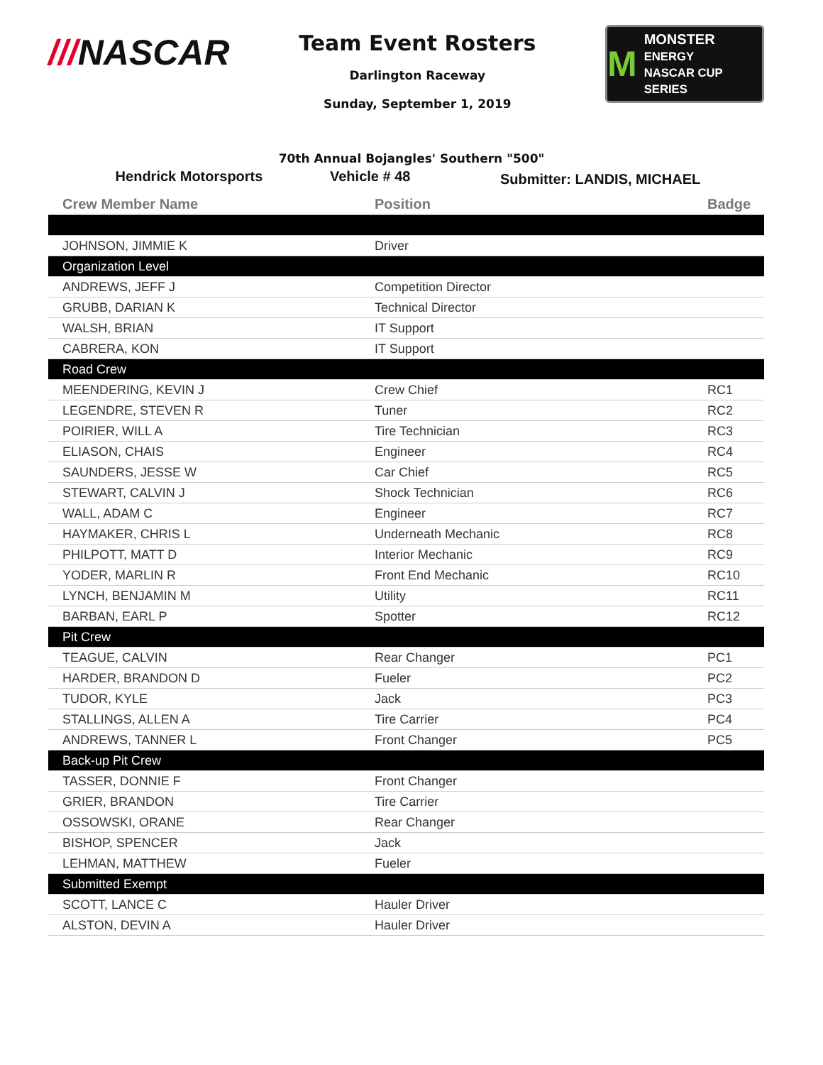///NASCAR
Team Event Rosters
Darlington Raceway
Sunday, September 1, 2019
M
MONSTER
ENERGY
NASCAR CUP SERIES
70th Annual Bojangles' Southern "500"
Hendrick Motorsports Vehicle # 48
Submitter: LANDIS, MICHAEL
| Crew Member Name | Position | Badge |
| --- | --- | --- |
| JOHNSON, JIMMIE K | Driver | |
| Organization Level | | |
| ANDREWS, JEFF J | Competition Director | |
| GRUBB, DARIAN K | Technical Director | |
| WALSH, BRIAN | IT Support | |
| CABRERA, KON | IT Support | |
| Road Crew | | |
| MEENDERING, KEVIN J | Crew Chief | RC1 |
| LEGENDRE, STEVEN R | Tuner | RC2 |
| POIRIER, WILL A | Tire Technician | RC3 |
| ELIASON, CHAIS | Engineer | RC4 |
| SAUNDERS, JESSE W | Car Chief | RC5 |
| STEWART, CALVIN J | Shock Technician | RC6 |
| WALL, ADAM C | Engineer | RC7 |
| HAYMAKER, CHRIS L | Underneath Mechanic | RC8 |
| PHILPOTT, MATT D | Interior Mechanic | RC9 |
| YODER, MARLIN R | Front End Mechanic | RC10 |
| LYNCH, BENJAMIN M | Utility | RC11 |
| BARBAN, EARL P | Spotter | RC12 |
| Pit Crew | | |
| TEAGUE, CALVIN | Rear Changer | PC1 |
| HARDER, BRANDON D | Fueler | PC2 |
| TUDOR, KYLE | Jack | PC3 |
| STALLINGS, ALLEN A | Tire Carrier | PC4 |
| ANDREWS, TANNER L | Front Changer | PC5 |
| Back-up Pit Crew | | |
| TASSER, DONNIE F | Front Changer | |
| GRIER, BRANDON | Tire Carrier | |
| OSSOWSKI, ORANE | Rear Changer | |
| BISHOP, SPENCER | Jack | |
| LEHMAN, MATTHEW | Fueler | |
| Submitted Exempt | | |
| SCOTT, LANCE C | Hauler Driver | |
| ALSTON, DEVIN A | Hauler Driver | |